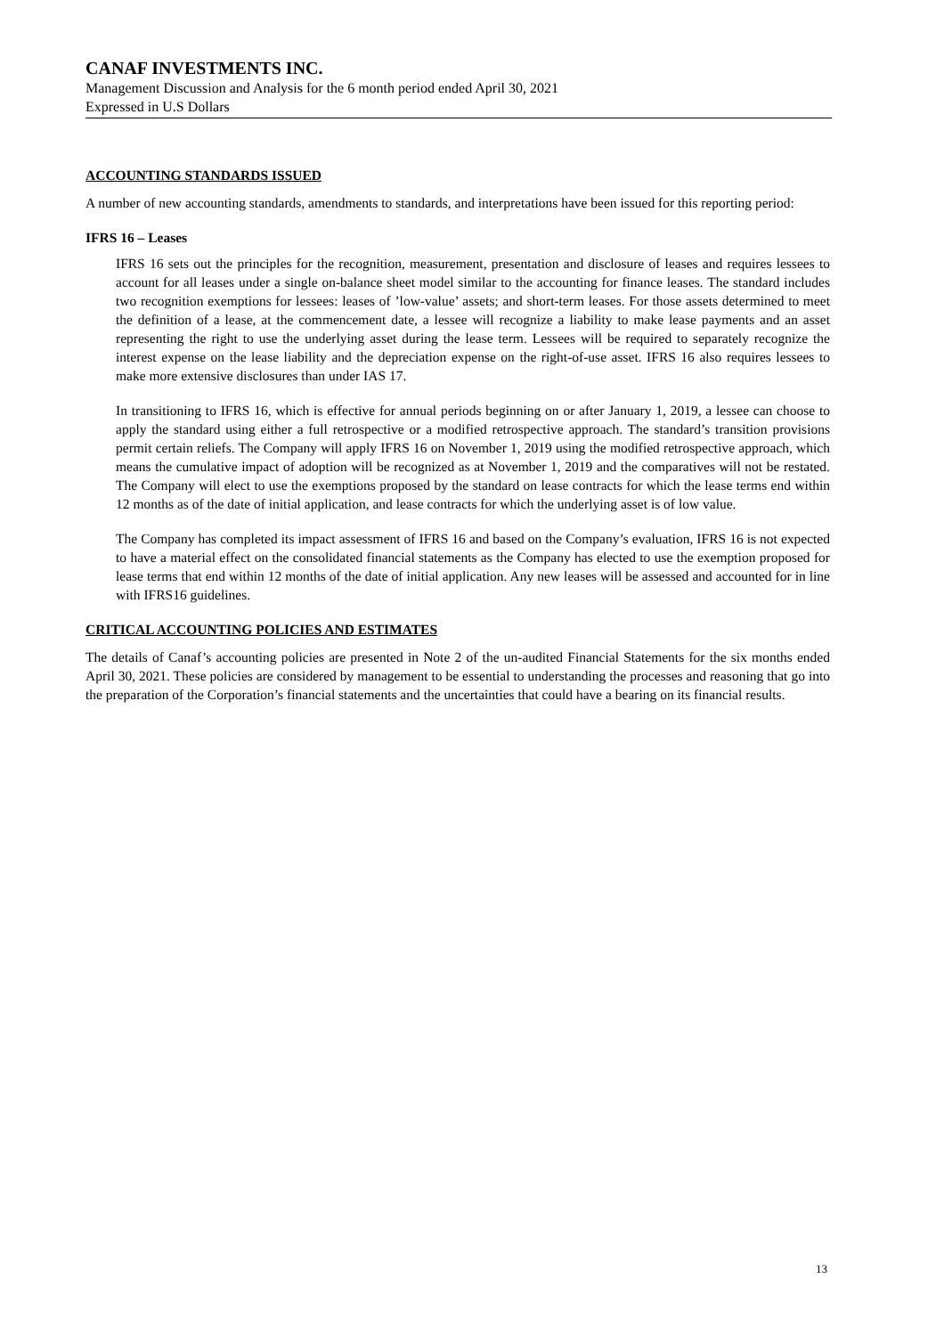CANAF INVESTMENTS INC.
Management Discussion and Analysis for the 6 month period ended April 30, 2021
Expressed in U.S Dollars
ACCOUNTING STANDARDS ISSUED
A number of new accounting standards, amendments to standards, and interpretations have been issued for this reporting period:
IFRS 16 – Leases
IFRS 16 sets out the principles for the recognition, measurement, presentation and disclosure of leases and requires lessees to account for all leases under a single on-balance sheet model similar to the accounting for finance leases. The standard includes two recognition exemptions for lessees: leases of ’low-value’ assets; and short-term leases. For those assets determined to meet the definition of a lease, at the commencement date, a lessee will recognize a liability to make lease payments and an asset representing the right to use the underlying asset during the lease term. Lessees will be required to separately recognize the interest expense on the lease liability and the depreciation expense on the right-of-use asset. IFRS 16 also requires lessees to make more extensive disclosures than under IAS 17.
In transitioning to IFRS 16, which is effective for annual periods beginning on or after January 1, 2019, a lessee can choose to apply the standard using either a full retrospective or a modified retrospective approach. The standard’s transition provisions permit certain reliefs. The Company will apply IFRS 16 on November 1, 2019 using the modified retrospective approach, which means the cumulative impact of adoption will be recognized as at November 1, 2019 and the comparatives will not be restated. The Company will elect to use the exemptions proposed by the standard on lease contracts for which the lease terms end within 12 months as of the date of initial application, and lease contracts for which the underlying asset is of low value.
The Company has completed its impact assessment of IFRS 16 and based on the Company’s evaluation, IFRS 16 is not expected to have a material effect on the consolidated financial statements as the Company has elected to use the exemption proposed for lease terms that end within 12 months of the date of initial application. Any new leases will be assessed and accounted for in line with IFRS16 guidelines.
CRITICAL ACCOUNTING POLICIES AND ESTIMATES
The details of Canaf’s accounting policies are presented in Note 2 of the un-audited Financial Statements for the six months ended April 30, 2021. These policies are considered by management to be essential to understanding the processes and reasoning that go into the preparation of the Corporation’s financial statements and the uncertainties that could have a bearing on its financial results.
13